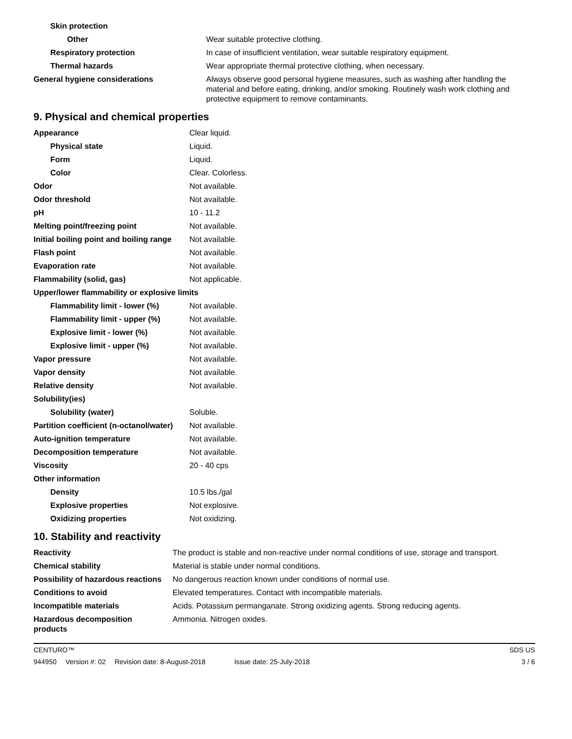| Skin protection | |
| Other | Wear suitable protective clothing. |
| Respiratory protection | In case of insufficient ventilation, wear suitable respiratory equipment. |
| Thermal hazards | Wear appropriate thermal protective clothing, when necessary. |
| General hygiene considerations | Always observe good personal hygiene measures, such as washing after handling the material and before eating, drinking, and/or smoking. Routinely wash work clothing and protective equipment to remove contaminants. |
9. Physical and chemical properties
| Appearance | Clear liquid. |
| Physical state | Liquid. |
| Form | Liquid. |
| Color | Clear. Colorless. |
| Odor | Not available. |
| Odor threshold | Not available. |
| pH | 10 - 11.2 |
| Melting point/freezing point | Not available. |
| Initial boiling point and boiling range | Not available. |
| Flash point | Not available. |
| Evaporation rate | Not available. |
| Flammability (solid, gas) | Not applicable. |
| Upper/lower flammability or explosive limits | |
| Flammability limit - lower (%) | Not available. |
| Flammability limit - upper (%) | Not available. |
| Explosive limit - lower (%) | Not available. |
| Explosive limit - upper (%) | Not available. |
| Vapor pressure | Not available. |
| Vapor density | Not available. |
| Relative density | Not available. |
| Solubility(ies) | |
| Solubility (water) | Soluble. |
| Partition coefficient (n-octanol/water) | Not available. |
| Auto-ignition temperature | Not available. |
| Decomposition temperature | Not available. |
| Viscosity | 20 - 40 cps |
| Other information | |
| Density | 10.5 lbs./gal |
| Explosive properties | Not explosive. |
| Oxidizing properties | Not oxidizing. |
10. Stability and reactivity
| Reactivity | The product is stable and non-reactive under normal conditions of use, storage and transport. |
| Chemical stability | Material is stable under normal conditions. |
| Possibility of hazardous reactions | No dangerous reaction known under conditions of normal use. |
| Conditions to avoid | Elevated temperatures. Contact with incompatible materials. |
| Incompatible materials | Acids. Potassium permanganate. Strong oxidizing agents. Strong reducing agents. |
| Hazardous decomposition products | Ammonia. Nitrogen oxides. |
CENTURO™ SDS US
944950 Version #: 02 Revision date: 8-August-2018 Issue date: 25-July-2018
3 / 6